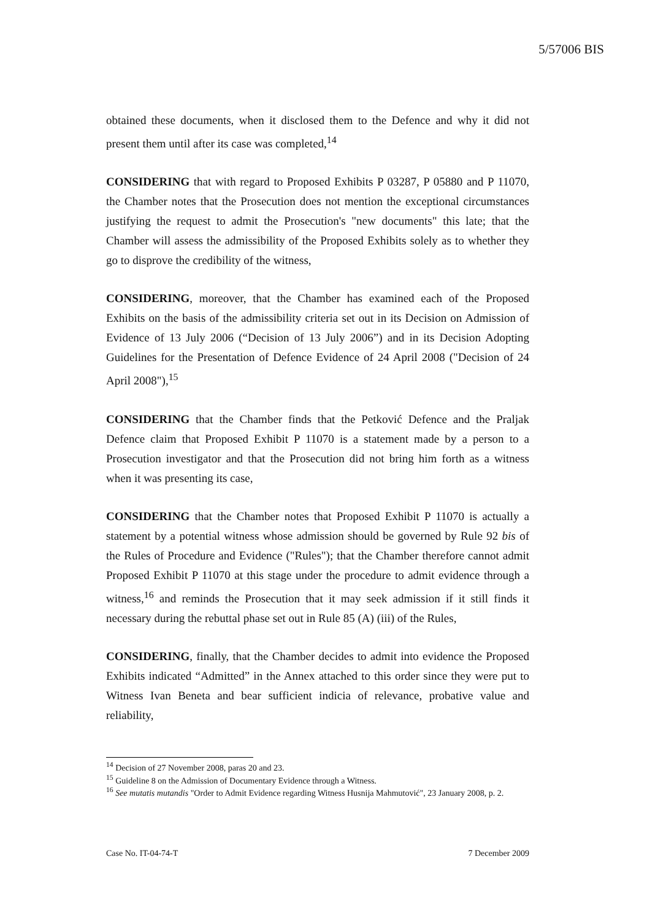5/57006 BIS
obtained these documents, when it disclosed them to the Defence and why it did not present them until after its case was completed,<sup>14</sup>
CONSIDERING that with regard to Proposed Exhibits P 03287, P 05880 and P 11070, the Chamber notes that the Prosecution does not mention the exceptional circumstances justifying the request to admit the Prosecution's "new documents" this late; that the Chamber will assess the admissibility of the Proposed Exhibits solely as to whether they go to disprove the credibility of the witness,
CONSIDERING, moreover, that the Chamber has examined each of the Proposed Exhibits on the basis of the admissibility criteria set out in its Decision on Admission of Evidence of 13 July 2006 (“Decision of 13 July 2006”) and in its Decision Adopting Guidelines for the Presentation of Defence Evidence of 24 April 2008 ("Decision of 24 April 2008"),<sup>15</sup>
CONSIDERING that the Chamber finds that the Petković Defence and the Praljak Defence claim that Proposed Exhibit P 11070 is a statement made by a person to a Prosecution investigator and that the Prosecution did not bring him forth as a witness when it was presenting its case,
CONSIDERING that the Chamber notes that Proposed Exhibit P 11070 is actually a statement by a potential witness whose admission should be governed by Rule 92 bis of the Rules of Procedure and Evidence ("Rules"); that the Chamber therefore cannot admit Proposed Exhibit P 11070 at this stage under the procedure to admit evidence through a witness,<sup>16</sup> and reminds the Prosecution that it may seek admission if it still finds it necessary during the rebuttal phase set out in Rule 85 (A) (iii) of the Rules,
CONSIDERING, finally, that the Chamber decides to admit into evidence the Proposed Exhibits indicated “Admitted” in the Annex attached to this order since they were put to Witness Ivan Beneta and bear sufficient indicia of relevance, probative value and reliability,
<sup>14</sup> Decision of 27 November 2008, paras 20 and 23.
<sup>15</sup> Guideline 8 on the Admission of Documentary Evidence through a Witness.
<sup>16</sup> See mutatis mutandis "Order to Admit Evidence regarding Witness Husnija Mahmutović", 23 January 2008, p. 2.
Case No. IT-04-74-T 7 December 2009